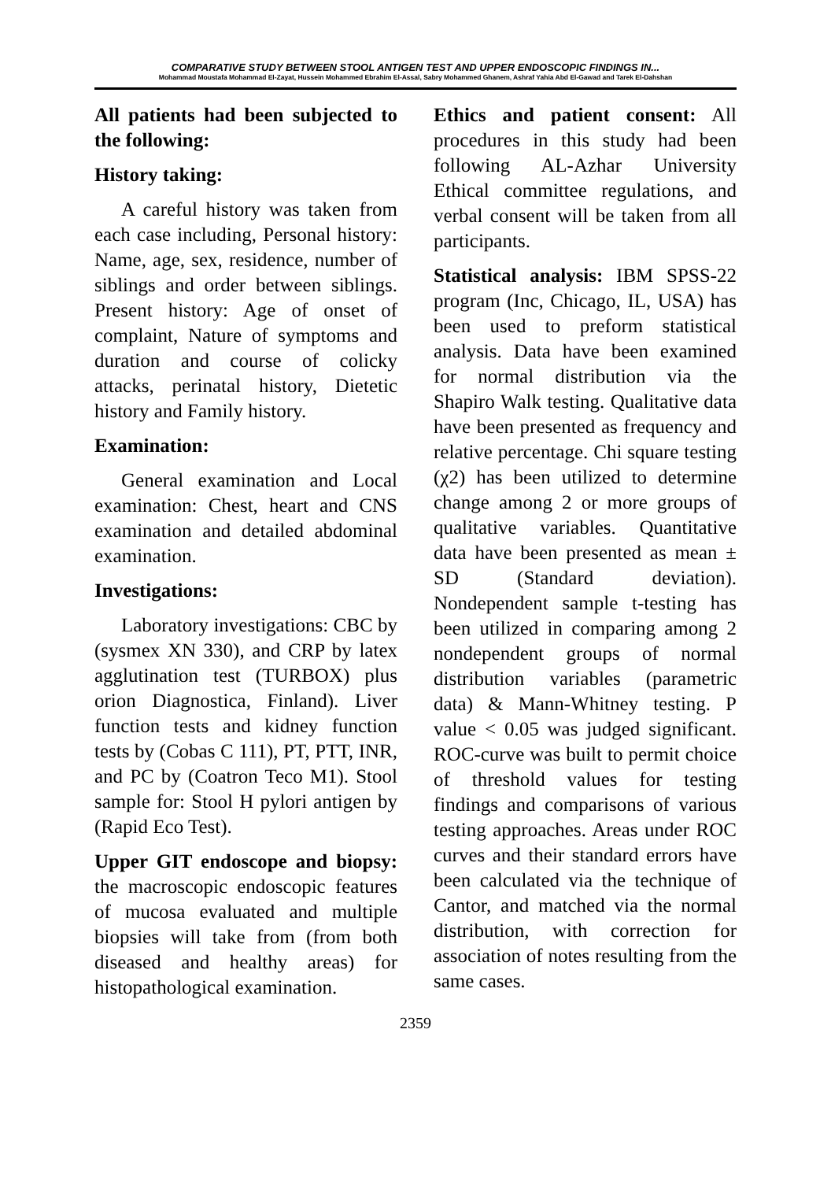COMPARATIVE STUDY BETWEEN STOOL ANTIGEN TEST AND UPPER ENDOSCOPIC FINDINGS IN...
Mohammad Moustafa Mohammad El-Zayat, Hussein Mohammed Ebrahim El-Assal, Sabry Mohammed Ghanem, Ashraf Yahia Abd El-Gawad and Tarek El-Dahshan
All patients had been subjected to the following:
History taking:
A careful history was taken from each case including, Personal history: Name, age, sex, residence, number of siblings and order between siblings. Present history: Age of onset of complaint, Nature of symptoms and duration and course of colicky attacks, perinatal history, Dietetic history and Family history.
Examination:
General examination and Local examination: Chest, heart and CNS examination and detailed abdominal examination.
Investigations:
Laboratory investigations: CBC by (sysmex XN 330), and CRP by latex agglutination test (TURBOX) plus orion Diagnostica, Finland). Liver function tests and kidney function tests by (Cobas C 111), PT, PTT, INR, and PC by (Coatron Teco M1). Stool sample for: Stool H pylori antigen by (Rapid Eco Test).
Upper GIT endoscope and biopsy: the macroscopic endoscopic features of mucosa evaluated and multiple biopsies will take from (from both diseased and healthy areas) for histopathological examination.
Ethics and patient consent: All procedures in this study had been following AL-Azhar University Ethical committee regulations, and verbal consent will be taken from all participants.
Statistical analysis: IBM SPSS-22 program (Inc, Chicago, IL, USA) has been used to preform statistical analysis. Data have been examined for normal distribution via the Shapiro Walk testing. Qualitative data have been presented as frequency and relative percentage. Chi square testing (χ2) has been utilized to determine change among 2 or more groups of qualitative variables. Quantitative data have been presented as mean ± SD (Standard deviation). Nondependent sample t-testing has been utilized in comparing among 2 nondependent groups of normal distribution variables (parametric data) & Mann-Whitney testing. P value < 0.05 was judged significant. ROC-curve was built to permit choice of threshold values for testing findings and comparisons of various testing approaches. Areas under ROC curves and their standard errors have been calculated via the technique of Cantor, and matched via the normal distribution, with correction for association of notes resulting from the same cases.
2359